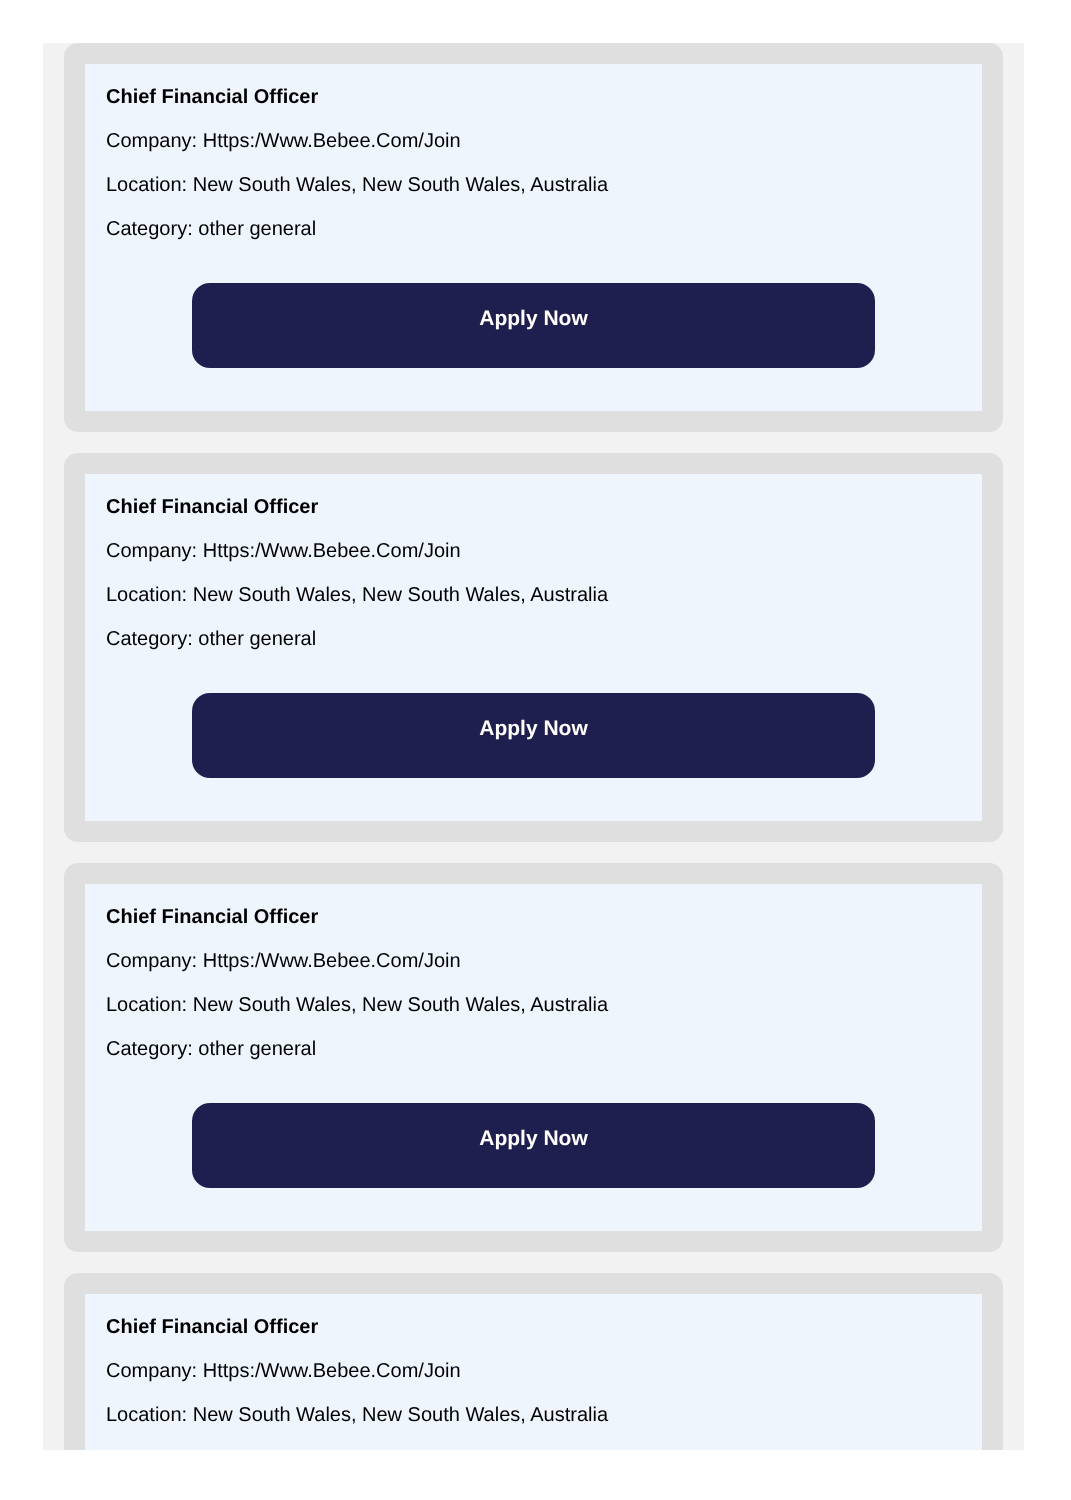Chief Financial Officer
Company: Https:/Www.Bebee.Com/Join
Location: New South Wales, New South Wales, Australia
Category: other general
Apply Now
Chief Financial Officer
Company: Https:/Www.Bebee.Com/Join
Location: New South Wales, New South Wales, Australia
Category: other general
Apply Now
Chief Financial Officer
Company: Https:/Www.Bebee.Com/Join
Location: New South Wales, New South Wales, Australia
Category: other general
Apply Now
Chief Financial Officer
Company: Https:/Www.Bebee.Com/Join
Location: New South Wales, New South Wales, Australia